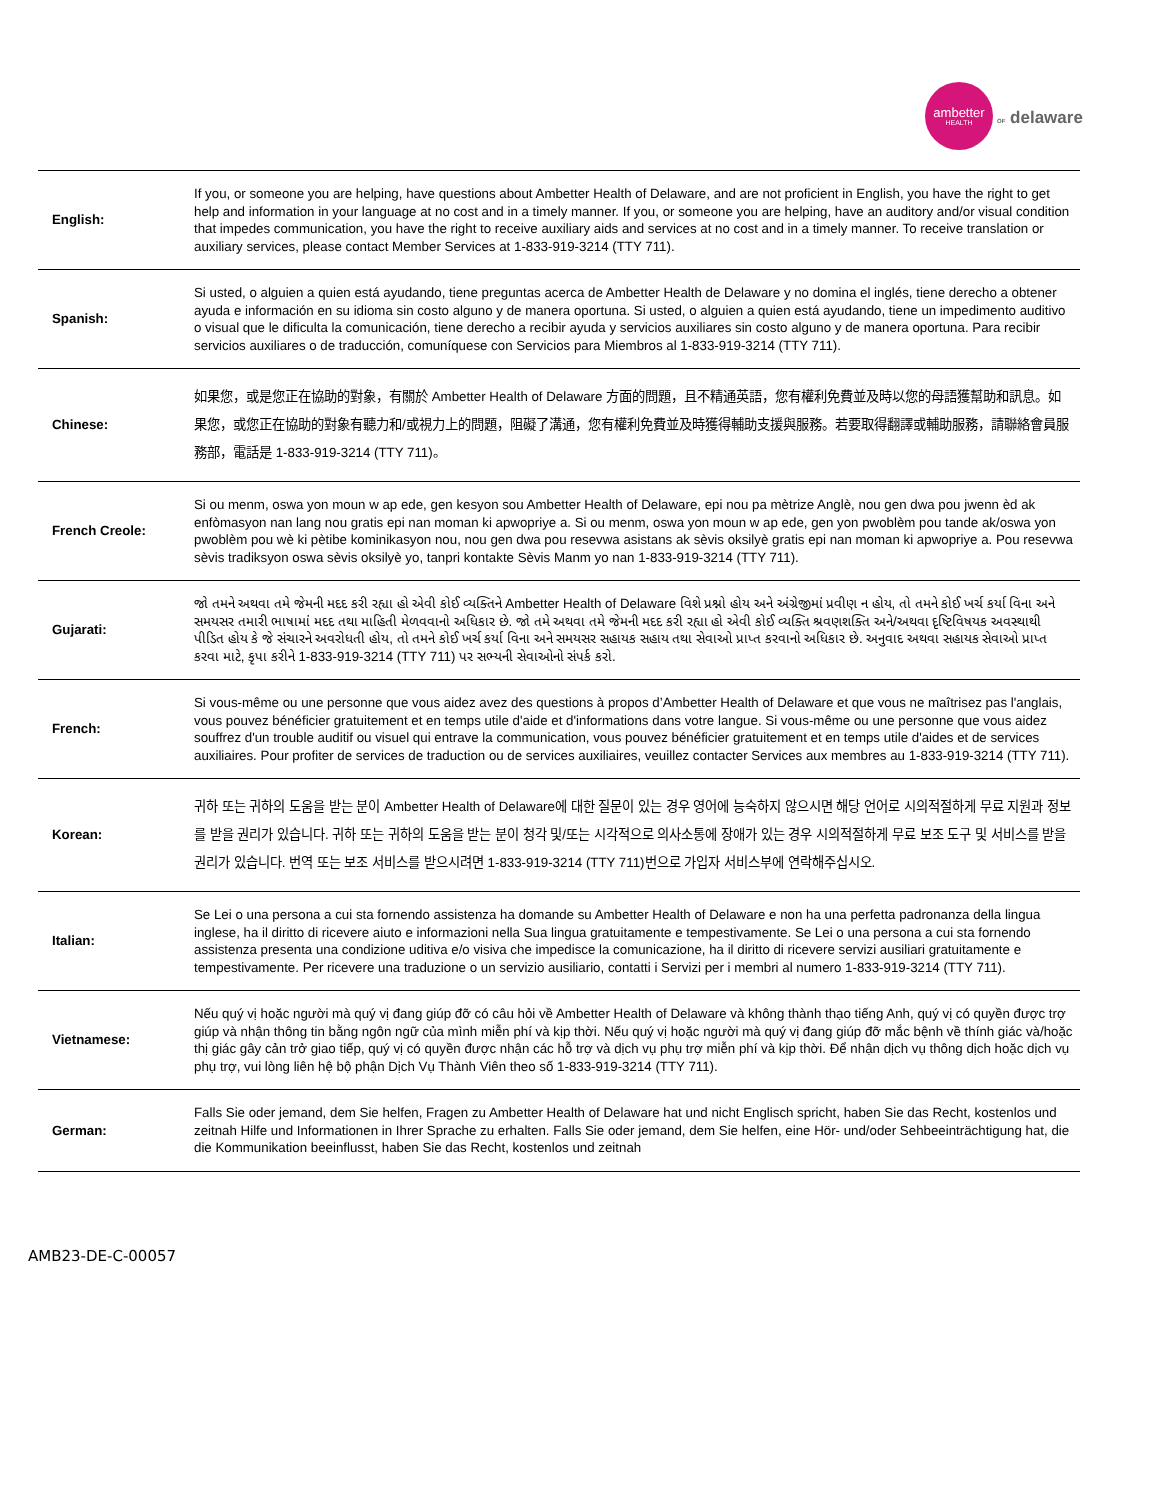ambetter
HEALTH
OF delaware
| English: | If you, or someone you are helping, have questions about Ambetter Health of Delaware, and are not proficient in English, you have the right to get help and information in your language at no cost and in a timely manner. If you, or someone you are helping, have an auditory and/or visual condition that impedes communication, you have the right to receive auxiliary aids and services at no cost and in a timely manner. To receive translation or auxiliary services, please contact Member Services at 1-833-919-3214 (TTY 711). |
| Spanish: | Si usted, o alguien a quien está ayudando, tiene preguntas acerca de Ambetter Health de Delaware y no domina el inglés, tiene derecho a obtener ayuda e información en su idioma sin costo alguno y de manera oportuna. Si usted, o alguien a quien está ayudando, tiene un impedimento auditivo o visual que le dificulta la comunicación, tiene derecho a recibir ayuda y servicios auxiliares sin costo alguno y de manera oportuna. Para recibir servicios auxiliares o de traducción, comuníquese con Servicios para Miembros al 1-833-919-3214 (TTY 711). |
| Chinese: | 如果您，或是您正在協助的對象，有關於 Ambetter Health of Delaware 方面的問題，且不精通英語，您有權利免費並及時以您的母語獲幫助和訊息。如果您，或您正在協助的對象有聽力和/或視力上的問題，阻礙了溝通，您有權利免費並及時獲得輔助支援與服務。若要取得翻譯或輔助服務，請聯絡會員服務部，電話是 1-833-919-3214 (TTY 711)。 |
| French Creole: | Si ou menm, oswa yon moun w ap ede, gen kesyon sou Ambetter Health of Delaware, epi nou pa mètrize Anglè, nou gen dwa pou jwenn èd ak enfòmasyon nan lang nou gratis epi nan moman ki apwopriye a. Si ou menm, oswa yon moun w ap ede, gen yon pwoblèm pou tande ak/oswa yon pwoblèm pou wè ki pètibe kominikasyon nou, nou gen dwa pou resevwa asistans ak sèvis oksilyè gratis epi nan moman ki apwopriye a. Pou resevwa sèvis tradiksyon oswa sèvis oksilyè yo, tanpri kontakte Sèvis Manm yo nan 1-833-919-3214 (TTY 711). |
| Gujarati: | જો તમને અથવા તમે જેમની મદદ કરી રહ્યા હો એવી કોઈ વ્યક્તિને Ambetter Health of Delaware વિશે પ્રશ્નો હોય અને અંગ્રેજીમાં પ્રવીણ ન હોય, તો તમને કોઈ ખર્ચ કર્યા વિના અને સમયસર તમારી ભાષામાં મદદ તથા માહિતી મેળવવાનો અધિકાર છે. જો તમે અથવા તમે જેમની મદદ કરી રહ્યા હો એવી કોઈ વ્યક્તિ શ્રવણશક્તિ અને/અથવા દૃષ્ટિવિષયક અવસ્થાથી પીડિત હોય કે જે સંચારને અવરોધતી હોય, તો તમને કોઈ ખર્ચ કર્યા વિના અને સમયસર સહાયક સહાય તથા સેવાઓ પ્રાપ્ત કરવાનો અધિકાર છે. અનુવાદ અથવા સહાયક સેવાઓ પ્રાપ્ત કરવા માટે, કૃપા કરીને 1-833-919-3214 (TTY 711) પર સભ્યની સેવાઓનો સંપર્ક કરો. |
| French: | Si vous-même ou une personne que vous aidez avez des questions à propos d’Ambetter Health of Delaware et que vous ne maîtrisez pas l'anglais, vous pouvez bénéficier gratuitement et en temps utile d'aide et d'informations dans votre langue. Si vous-même ou une personne que vous aidez souffrez d'un trouble auditif ou visuel qui entrave la communication, vous pouvez bénéficier gratuitement et en temps utile d'aides et de services auxiliaires. Pour profiter de services de traduction ou de services auxiliaires, veuillez contacter Services aux membres au 1-833-919-3214 (TTY 711). |
| Korean: | 귀하 또는 귀하의 도움을 받는 분이 Ambetter Health of Delaware에 대한 질문이 있는 경우 영어에 능숙하지 않으시면 해당 언어로 시의적절하게 무료 지원과 정보를 받을 권리가 있습니다. 귀하 또는 귀하의 도움을 받는 분이 청각 및/또는 시각적으로 의사소통에 장애가 있는 경우 시의적절하게 무료 보조 도구 및 서비스를 받을 권리가 있습니다. 번역 또는 보조 서비스를 받으시려면 1-833-919-3214 (TTY 711)번으로 가입자 서비스부에 연락해주십시오. |
| Italian: | Se Lei o una persona a cui sta fornendo assistenza ha domande su Ambetter Health of Delaware e non ha una perfetta padronanza della lingua inglese, ha il diritto di ricevere aiuto e informazioni nella Sua lingua gratuitamente e tempestivamente. Se Lei o una persona a cui sta fornendo assistenza presenta una condizione uditiva e/o visiva che impedisce la comunicazione, ha il diritto di ricevere servizi ausiliari gratuitamente e tempestivamente. Per ricevere una traduzione o un servizio ausiliario, contatti i Servizi per i membri al numero 1-833-919-3214 (TTY 711). |
| Vietnamese: | Nếu quý vị hoặc người mà quý vị đang giúp đỡ có câu hỏi về Ambetter Health of Delaware và không thành thạo tiếng Anh, quý vị có quyền được trợ giúp và nhận thông tin bằng ngôn ngữ của mình miễn phí và kịp thời. Nếu quý vị hoặc người mà quý vị đang giúp đỡ mắc bệnh về thính giác và/hoặc thị giác gây cản trở giao tiếp, quý vị có quyền được nhận các hỗ trợ và dịch vụ phụ trợ miễn phí và kịp thời. Để nhận dịch vụ thông dịch hoặc dịch vụ phụ trợ, vui lòng liên hệ bộ phận Dịch Vụ Thành Viên theo số 1-833-919-3214 (TTY 711). |
| German: | Falls Sie oder jemand, dem Sie helfen, Fragen zu Ambetter Health of Delaware hat und nicht Englisch spricht, haben Sie das Recht, kostenlos und zeitnah Hilfe und Informationen in Ihrer Sprache zu erhalten. Falls Sie oder jemand, dem Sie helfen, eine Hör- und/oder Sehbeeinträchtigung hat, die die Kommunikation beeinflusst, haben Sie das Recht, kostenlos und zeitnah |
AMB23-DE-C-00057